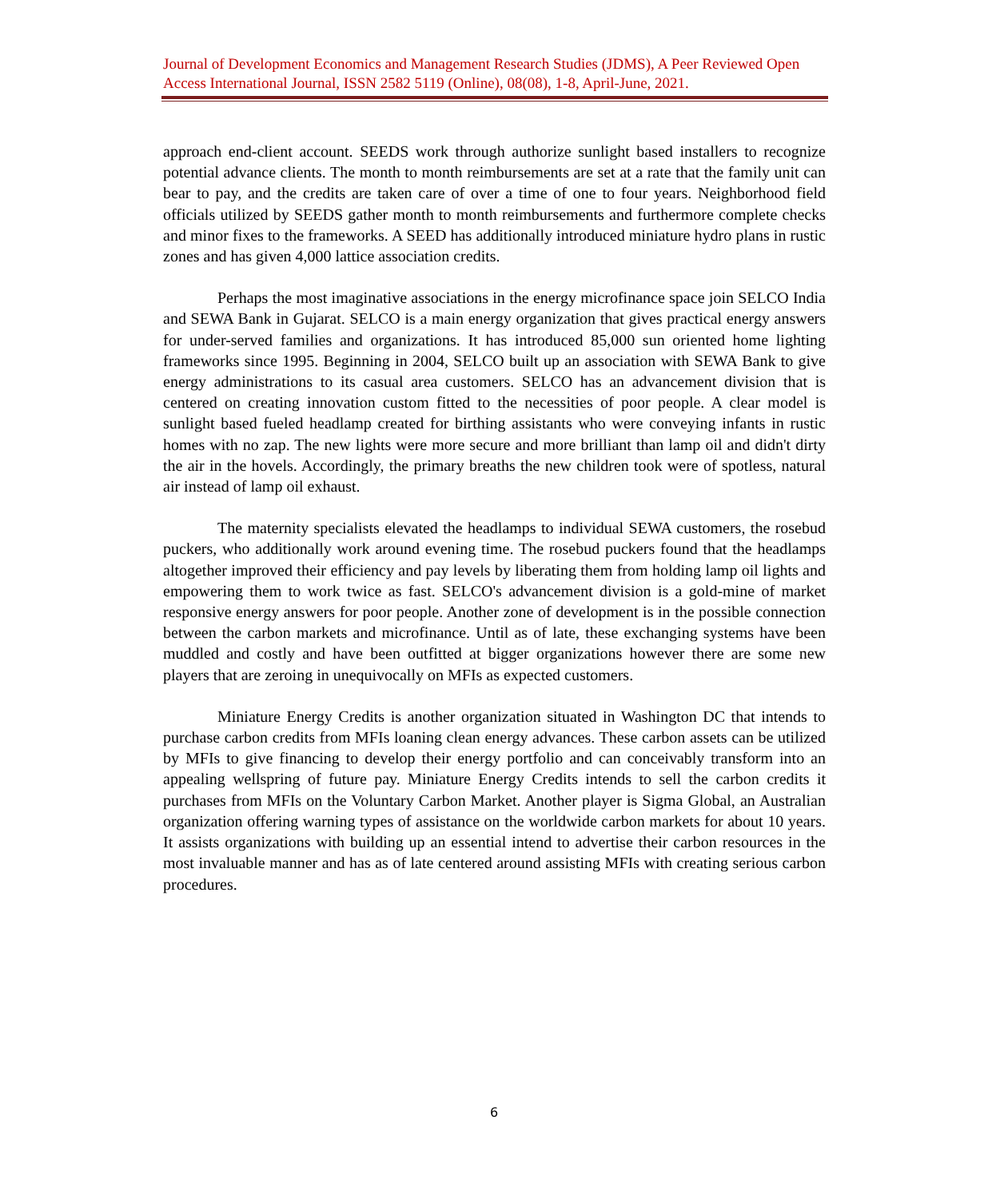Journal of Development Economics and Management Research Studies (JDMS), A Peer Reviewed Open Access International Journal, ISSN 2582 5119 (Online), 08(08), 1-8, April-June, 2021.
approach end-client account. SEEDS work through authorize sunlight based installers to recognize potential advance clients. The month to month reimbursements are set at a rate that the family unit can bear to pay, and the credits are taken care of over a time of one to four years. Neighborhood field officials utilized by SEEDS gather month to month reimbursements and furthermore complete checks and minor fixes to the frameworks. A SEED has additionally introduced miniature hydro plans in rustic zones and has given 4,000 lattice association credits.
Perhaps the most imaginative associations in the energy microfinance space join SELCO India and SEWA Bank in Gujarat. SELCO is a main energy organization that gives practical energy answers for under-served families and organizations. It has introduced 85,000 sun oriented home lighting frameworks since 1995. Beginning in 2004, SELCO built up an association with SEWA Bank to give energy administrations to its casual area customers. SELCO has an advancement division that is centered on creating innovation custom fitted to the necessities of poor people. A clear model is sunlight based fueled headlamp created for birthing assistants who were conveying infants in rustic homes with no zap. The new lights were more secure and more brilliant than lamp oil and didn't dirty the air in the hovels. Accordingly, the primary breaths the new children took were of spotless, natural air instead of lamp oil exhaust.
The maternity specialists elevated the headlamps to individual SEWA customers, the rosebud puckers, who additionally work around evening time. The rosebud puckers found that the headlamps altogether improved their efficiency and pay levels by liberating them from holding lamp oil lights and empowering them to work twice as fast. SELCO's advancement division is a gold-mine of market responsive energy answers for poor people. Another zone of development is in the possible connection between the carbon markets and microfinance. Until as of late, these exchanging systems have been muddled and costly and have been outfitted at bigger organizations however there are some new players that are zeroing in unequivocally on MFIs as expected customers.
Miniature Energy Credits is another organization situated in Washington DC that intends to purchase carbon credits from MFIs loaning clean energy advances. These carbon assets can be utilized by MFIs to give financing to develop their energy portfolio and can conceivably transform into an appealing wellspring of future pay. Miniature Energy Credits intends to sell the carbon credits it purchases from MFIs on the Voluntary Carbon Market. Another player is Sigma Global, an Australian organization offering warning types of assistance on the worldwide carbon markets for about 10 years. It assists organizations with building up an essential intend to advertise their carbon resources in the most invaluable manner and has as of late centered around assisting MFIs with creating serious carbon procedures.
6